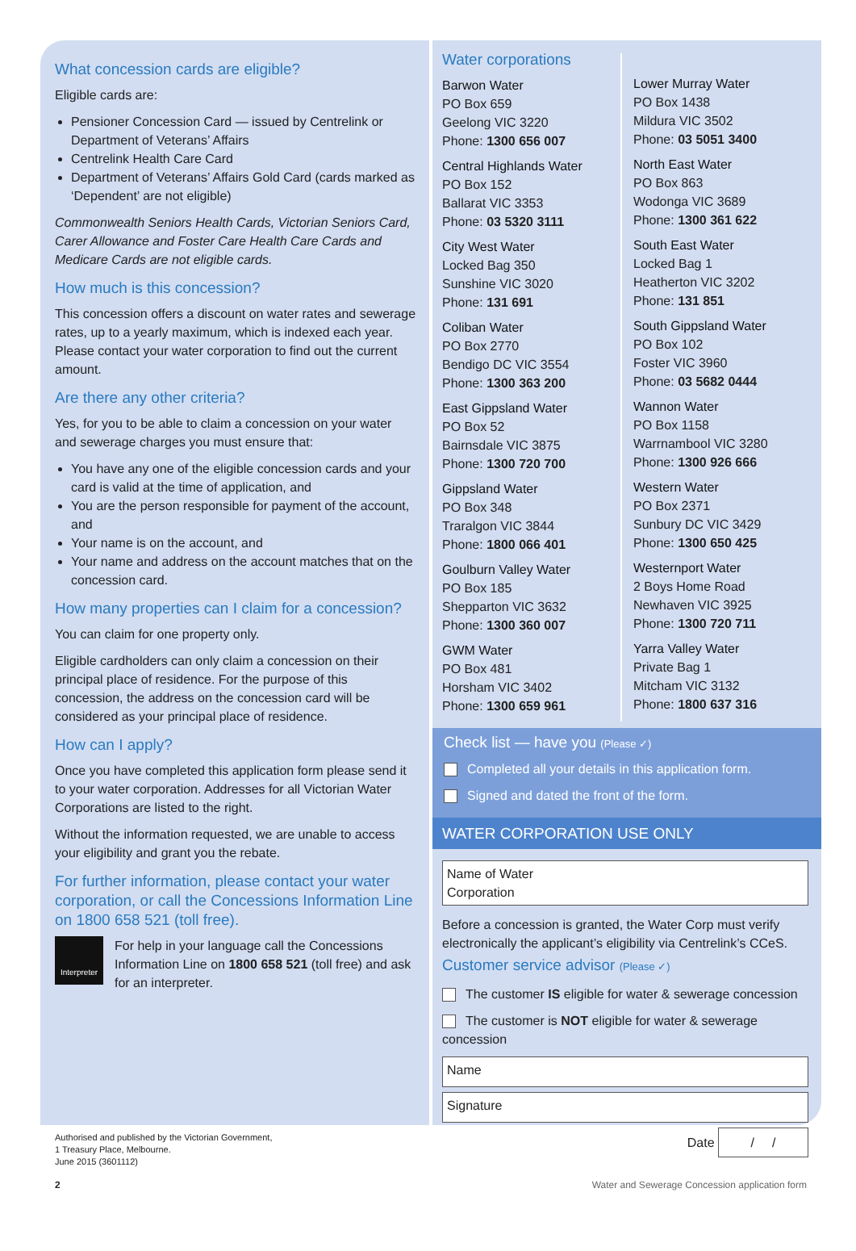What concession cards are eligible?
Eligible cards are:
Pensioner Concession Card — issued by Centrelink or Department of Veterans’ Affairs
Centrelink Health Care Card
Department of Veterans’ Affairs Gold Card (cards marked as ‘Dependent’ are not eligible)
Commonwealth Seniors Health Cards, Victorian Seniors Card, Carer Allowance and Foster Care Health Care Cards and Medicare Cards are not eligible cards.
How much is this concession?
This concession offers a discount on water rates and sewerage rates, up to a yearly maximum, which is indexed each year. Please contact your water corporation to find out the current amount.
Are there any other criteria?
Yes, for you to be able to claim a concession on your water and sewerage charges you must ensure that:
You have any one of the eligible concession cards and your card is valid at the time of application, and
You are the person responsible for payment of the account, and
Your name is on the account, and
Your name and address on the account matches that on the concession card.
How many properties can I claim for a concession?
You can claim for one property only.
Eligible cardholders can only claim a concession on their principal place of residence. For the purpose of this concession, the address on the concession card will be considered as your principal place of residence.
How can I apply?
Once you have completed this application form please send it to your water corporation. Addresses for all Victorian Water Corporations are listed to the right.
Without the information requested, we are unable to access your eligibility and grant you the rebate.
For further information, please contact your water corporation, or call the Concessions Information Line on 1800 658 521 (toll free).
Interpreter
For help in your language call the Concessions Information Line on 1800 658 521 (toll free) and ask for an interpreter.
Water corporations
Barwon Water
PO Box 659
Geelong VIC 3220
Phone: 1300 656 007
Central Highlands Water
PO Box 152
Ballarat VIC 3353
Phone: 03 5320 3111
City West Water
Locked Bag 350
Sunshine VIC 3020
Phone: 131 691
Coliban Water
PO Box 2770
Bendigo DC VIC 3554
Phone: 1300 363 200
East Gippsland Water
PO Box 52
Bairnsdale VIC 3875
Phone: 1300 720 700
Gippsland Water
PO Box 348
Traralgon VIC 3844
Phone: 1800 066 401
Goulburn Valley Water
PO Box 185
Shepparton VIC 3632
Phone: 1300 360 007
GWM Water
PO Box 481
Horsham VIC 3402
Phone: 1300 659 961
Lower Murray Water
PO Box 1438
Mildura VIC 3502
Phone: 03 5051 3400
North East Water
PO Box 863
Wodonga VIC 3689
Phone: 1300 361 622
South East Water
Locked Bag 1
Heatherton VIC 3202
Phone: 131 851
South Gippsland Water
PO Box 102
Foster VIC 3960
Phone: 03 5682 0444
Wannon Water
PO Box 1158
Warrnambool VIC 3280
Phone: 1300 926 666
Western Water
PO Box 2371
Sunbury DC VIC 3429
Phone: 1300 650 425
Westernport Water
2 Boys Home Road
Newhaven VIC 3925
Phone: 1300 720 711
Yarra Valley Water
Private Bag 1
Mitcham VIC 3132
Phone: 1800 637 316
Check list — have you (Please ✓)
Completed all your details in this application form.
Signed and dated the front of the form.
WATER CORPORATION USE ONLY
Name of Water
Corporation
Before a concession is granted, the Water Corp must verify electronically the applicant’s eligibility via Centrelink’s CCeS.
Customer service advisor (Please ✓)
The customer IS eligible for water & sewerage concession
The customer is NOT eligible for water & sewerage concession
Name
Signature
Date / /
Authorised and published by the Victorian Government,
1 Treasury Place, Melbourne.
June 2015 (3601112)
2 Water and Sewerage Concession application form